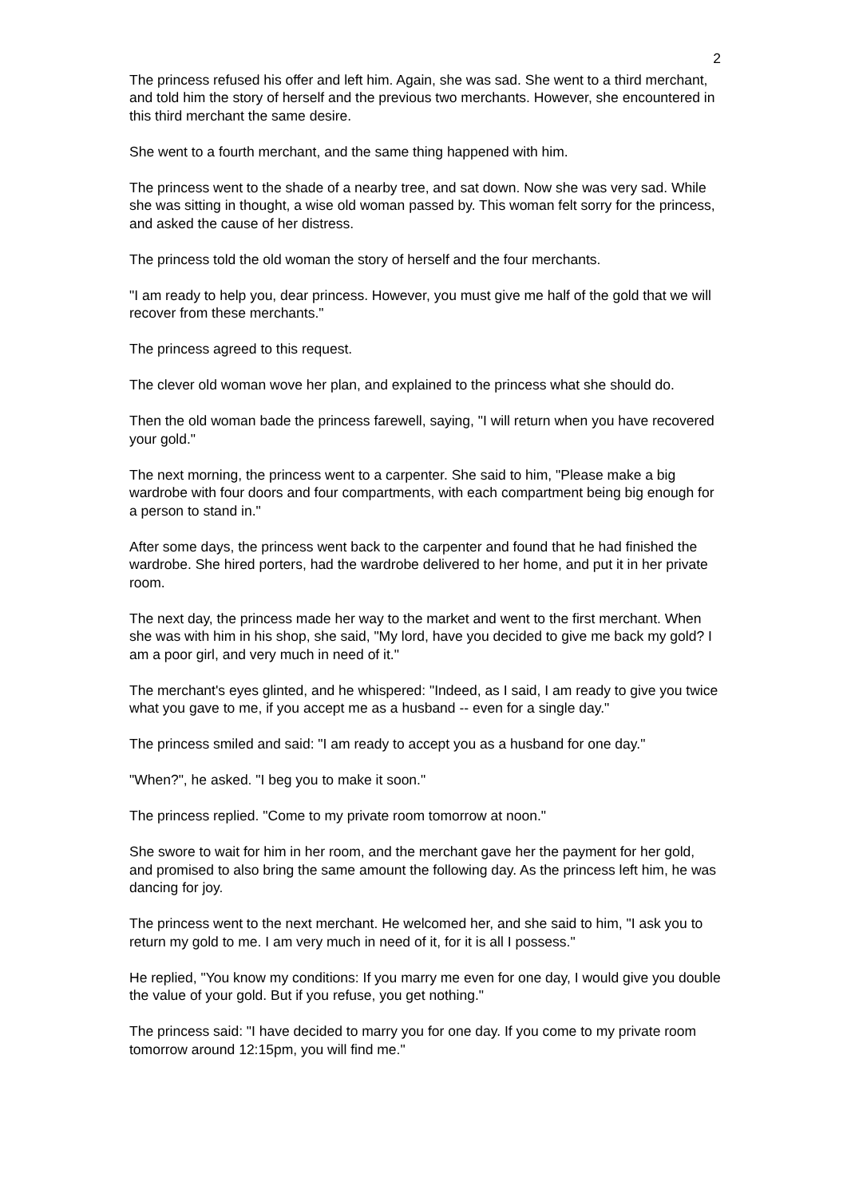2
The princess refused his offer and left him. Again, she was sad. She went to a third merchant, and told him the story of herself and the previous two merchants. However, she encountered in this third merchant the same desire.
She went to a fourth merchant, and the same thing happened with him.
The princess went to the shade of a nearby tree, and sat down. Now she was very sad. While she was sitting in thought, a wise old woman passed by. This woman felt sorry for the princess, and asked the cause of her distress.
The princess told the old woman the story of herself and the four merchants.
"I am ready to help you, dear princess. However, you must give me half of the gold that we will recover from these merchants."
The princess agreed to this request.
The clever old woman wove her plan, and explained to the princess what she should do.
Then the old woman bade the princess farewell, saying, "I will return when you have recovered your gold."
The next morning, the princess went to a carpenter. She said to him, "Please make a big wardrobe with four doors and four compartments, with each compartment being big enough for a person to stand in."
After some days, the princess went back to the carpenter and found that he had finished the wardrobe. She hired porters, had the wardrobe delivered to her home, and put it in her private room.
The next day, the princess made her way to the market and went to the first merchant. When she was with him in his shop, she said, "My lord, have you decided to give me back my gold? I am a poor girl, and very much in need of it."
The merchant's eyes glinted, and he whispered: "Indeed, as I said, I am ready to give you twice what you gave to me, if you accept me as a husband -- even for a single day."
The princess smiled and said: "I am ready to accept you as a husband for one day."
"When?", he asked. "I beg you to make it soon."
The princess replied. "Come to my private room tomorrow at noon."
She swore to wait for him in her room, and the merchant gave her the payment for her gold, and promised to also bring the same amount the following day. As the princess left him, he was dancing for joy.
The princess went to the next merchant. He welcomed her, and she said to him, "I ask you to return my gold to me. I am very much in need of it, for it is all I possess."
He replied, "You know my conditions: If you marry me even for one day, I would give you double the value of your gold. But if you refuse, you get nothing."
The princess said: "I have decided to marry you for one day. If you come to my private room tomorrow around 12:15pm, you will find me."